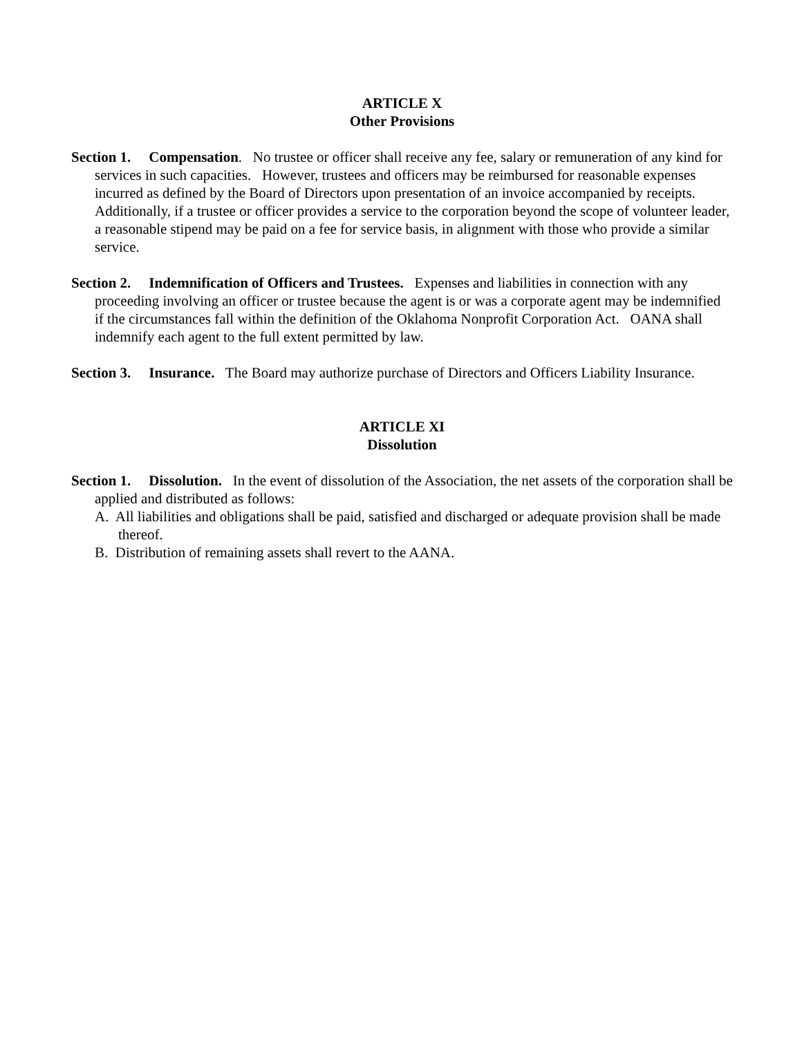ARTICLE X
Other Provisions
Section 1. Compensation. No trustee or officer shall receive any fee, salary or remuneration of any kind for services in such capacities. However, trustees and officers may be reimbursed for reasonable expenses incurred as defined by the Board of Directors upon presentation of an invoice accompanied by receipts. Additionally, if a trustee or officer provides a service to the corporation beyond the scope of volunteer leader, a reasonable stipend may be paid on a fee for service basis, in alignment with those who provide a similar service.
Section 2. Indemnification of Officers and Trustees. Expenses and liabilities in connection with any proceeding involving an officer or trustee because the agent is or was a corporate agent may be indemnified if the circumstances fall within the definition of the Oklahoma Nonprofit Corporation Act. OANA shall indemnify each agent to the full extent permitted by law.
Section 3. Insurance. The Board may authorize purchase of Directors and Officers Liability Insurance.
ARTICLE XI
Dissolution
Section 1. Dissolution. In the event of dissolution of the Association, the net assets of the corporation shall be applied and distributed as follows:
A. All liabilities and obligations shall be paid, satisfied and discharged or adequate provision shall be made thereof.
B. Distribution of remaining assets shall revert to the AANA.